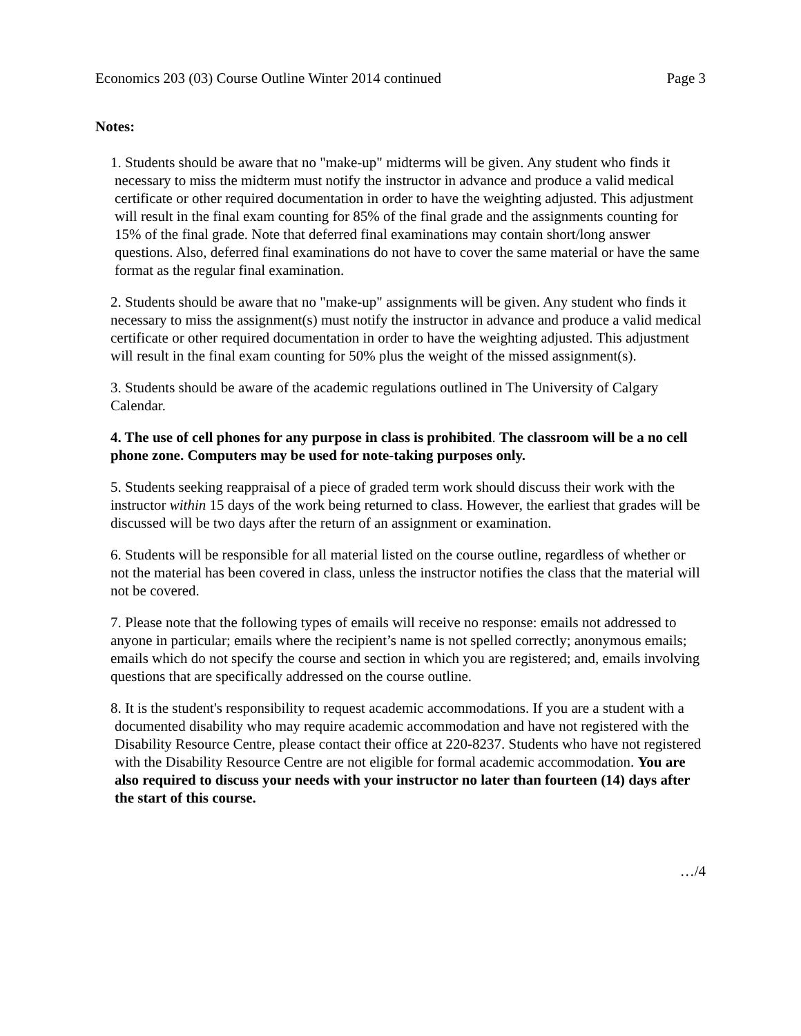Economics 203 (03) Course Outline Winter 2014 continued Page 3
Notes:
1. Students should be aware that no "make-up" midterms will be given. Any student who finds it necessary to miss the midterm must notify the instructor in advance and produce a valid medical certificate or other required documentation in order to have the weighting adjusted. This adjustment will result in the final exam counting for 85% of the final grade and the assignments counting for 15% of the final grade. Note that deferred final examinations may contain short/long answer questions. Also, deferred final examinations do not have to cover the same material or have the same format as the regular final examination.
2. Students should be aware that no "make-up" assignments will be given. Any student who finds it necessary to miss the assignment(s) must notify the instructor in advance and produce a valid medical certificate or other required documentation in order to have the weighting adjusted. This adjustment will result in the final exam counting for 50% plus the weight of the missed assignment(s).
3. Students should be aware of the academic regulations outlined in The University of Calgary Calendar.
4. The use of cell phones for any purpose in class is prohibited. The classroom will be a no cell phone zone. Computers may be used for note-taking purposes only.
5. Students seeking reappraisal of a piece of graded term work should discuss their work with the instructor within 15 days of the work being returned to class. However, the earliest that grades will be discussed will be two days after the return of an assignment or examination.
6. Students will be responsible for all material listed on the course outline, regardless of whether or not the material has been covered in class, unless the instructor notifies the class that the material will not be covered.
7. Please note that the following types of emails will receive no response: emails not addressed to anyone in particular; emails where the recipient’s name is not spelled correctly; anonymous emails; emails which do not specify the course and section in which you are registered; and, emails involving questions that are specifically addressed on the course outline.
8. It is the student's responsibility to request academic accommodations. If you are a student with a documented disability who may require academic accommodation and have not registered with the Disability Resource Centre, please contact their office at 220-8237. Students who have not registered with the Disability Resource Centre are not eligible for formal academic accommodation. You are also required to discuss your needs with your instructor no later than fourteen (14) days after the start of this course.
…/4